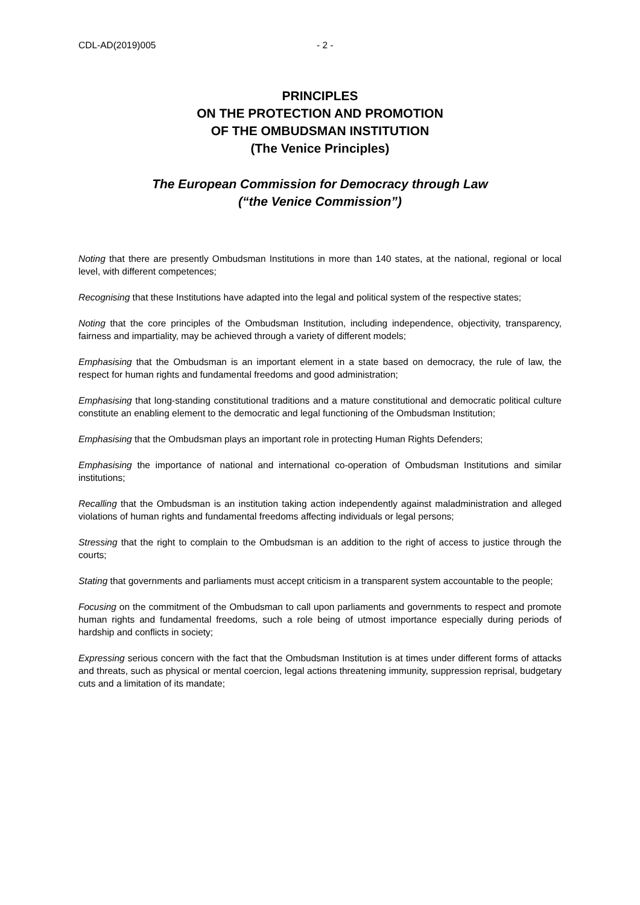CDL-AD(2019)005 - 2 -
PRINCIPLES
ON THE PROTECTION AND PROMOTION
OF THE OMBUDSMAN INSTITUTION
(The Venice Principles)
The European Commission for Democracy through Law
(“the Venice Commission”)
Noting that there are presently Ombudsman Institutions in more than 140 states, at the national, regional or local level, with different competences;
Recognising that these Institutions have adapted into the legal and political system of the respective states;
Noting that the core principles of the Ombudsman Institution, including independence, objectivity, transparency, fairness and impartiality, may be achieved through a variety of different models;
Emphasising that the Ombudsman is an important element in a state based on democracy, the rule of law, the respect for human rights and fundamental freedoms and good administration;
Emphasising that long-standing constitutional traditions and a mature constitutional and democratic political culture constitute an enabling element to the democratic and legal functioning of the Ombudsman Institution;
Emphasising that the Ombudsman plays an important role in protecting Human Rights Defenders;
Emphasising the importance of national and international co-operation of Ombudsman Institutions and similar institutions;
Recalling that the Ombudsman is an institution taking action independently against maladministration and alleged violations of human rights and fundamental freedoms affecting individuals or legal persons;
Stressing that the right to complain to the Ombudsman is an addition to the right of access to justice through the courts;
Stating that governments and parliaments must accept criticism in a transparent system accountable to the people;
Focusing on the commitment of the Ombudsman to call upon parliaments and governments to respect and promote human rights and fundamental freedoms, such a role being of utmost importance especially during periods of hardship and conflicts in society;
Expressing serious concern with the fact that the Ombudsman Institution is at times under different forms of attacks and threats, such as physical or mental coercion, legal actions threatening immunity, suppression reprisal, budgetary cuts and a limitation of its mandate;